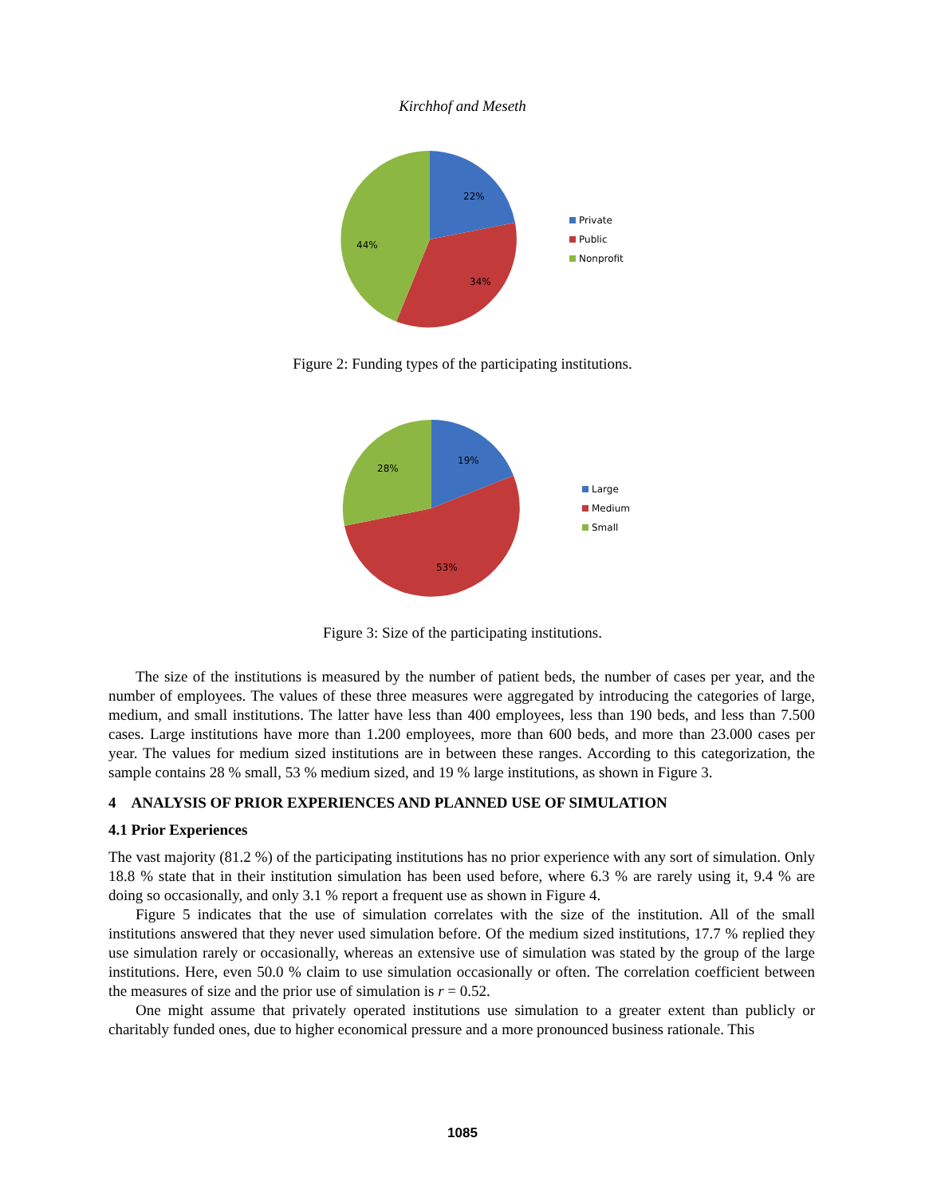Kirchhof and Meseth
22%
34%
44%
Private
Public
Nonprofit
Figure 2: Funding types of the participating institutions.
19%
53%
28%
Large
Medium
Small
Figure 3: Size of the participating institutions.
The size of the institutions is measured by the number of patient beds, the number of cases per year, and the number of employees. The values of these three measures were aggregated by introducing the categories of large, medium, and small institutions. The latter have less than 400 employees, less than 190 beds, and less than 7.500 cases. Large institutions have more than 1.200 employees, more than 600 beds, and more than 23.000 cases per year. The values for medium sized institutions are in between these ranges. According to this categorization, the sample contains 28 % small, 53 % medium sized, and 19 % large institutions, as shown in Figure 3.
4 ANALYSIS OF PRIOR EXPERIENCES AND PLANNED USE OF SIMULATION
4.1 Prior Experiences
The vast majority (81.2 %) of the participating institutions has no prior experience with any sort of simulation. Only 18.8 % state that in their institution simulation has been used before, where 6.3 % are rarely using it, 9.4 % are doing so occasionally, and only 3.1 % report a frequent use as shown in Figure 4.
Figure 5 indicates that the use of simulation correlates with the size of the institution. All of the small institutions answered that they never used simulation before. Of the medium sized institutions, 17.7 % replied they use simulation rarely or occasionally, whereas an extensive use of simulation was stated by the group of the large institutions. Here, even 50.0 % claim to use simulation occasionally or often. The correlation coefficient between the measures of size and the prior use of simulation is r = 0.52.
One might assume that privately operated institutions use simulation to a greater extent than publicly or charitably funded ones, due to higher economical pressure and a more pronounced business rationale. This
1085